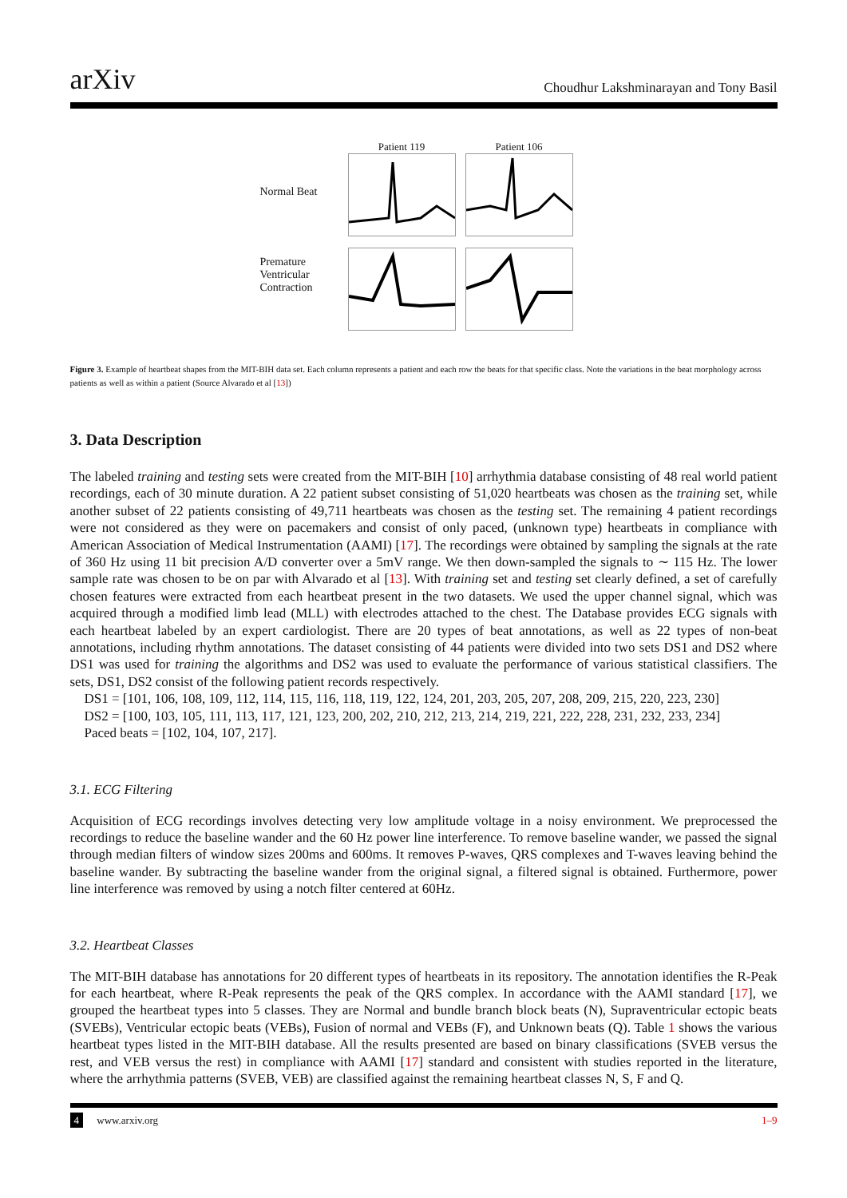arXiv Choudhur Lakshminarayan and Tony Basil
Normal Beat
Premature
Ventricular
Contraction
Patient 119
Patient 106
Figure 3. Example of heartbeat shapes from the MIT-BIH data set. Each column represents a patient and each row the beats for that specific class. Note the variations in the beat morphology across patients as well as within a patient (Source Alvarado et al [13])
3. Data Description
The labeled training and testing sets were created from the MIT-BIH [10] arrhythmia database consisting of 48 real world patient recordings, each of 30 minute duration. A 22 patient subset consisting of 51,020 heartbeats was chosen as the training set, while another subset of 22 patients consisting of 49,711 heartbeats was chosen as the testing set. The remaining 4 patient recordings were not considered as they were on pacemakers and consist of only paced, (unknown type) heartbeats in compliance with American Association of Medical Instrumentation (AAMI) [17]. The recordings were obtained by sampling the signals at the rate of 360 Hz using 11 bit precision A/D converter over a 5mV range. We then down-sampled the signals to ∼ 115 Hz. The lower sample rate was chosen to be on par with Alvarado et al [13]. With training set and testing set clearly defined, a set of carefully chosen features were extracted from each heartbeat present in the two datasets. We used the upper channel signal, which was acquired through a modified limb lead (MLL) with electrodes attached to the chest. The Database provides ECG signals with each heartbeat labeled by an expert cardiologist. There are 20 types of beat annotations, as well as 22 types of non-beat annotations, including rhythm annotations. The dataset consisting of 44 patients were divided into two sets DS1 and DS2 where DS1 was used for training the algorithms and DS2 was used to evaluate the performance of various statistical classifiers. The sets, DS1, DS2 consist of the following patient records respectively.
DS1 = [101, 106, 108, 109, 112, 114, 115, 116, 118, 119, 122, 124, 201, 203, 205, 207, 208, 209, 215, 220, 223, 230]
DS2 = [100, 103, 105, 111, 113, 117, 121, 123, 200, 202, 210, 212, 213, 214, 219, 221, 222, 228, 231, 232, 233, 234]
Paced beats = [102, 104, 107, 217].
3.1. ECG Filtering
Acquisition of ECG recordings involves detecting very low amplitude voltage in a noisy environment. We preprocessed the recordings to reduce the baseline wander and the 60 Hz power line interference. To remove baseline wander, we passed the signal through median filters of window sizes 200ms and 600ms. It removes P-waves, QRS complexes and T-waves leaving behind the baseline wander. By subtracting the baseline wander from the original signal, a filtered signal is obtained. Furthermore, power line interference was removed by using a notch filter centered at 60Hz.
3.2. Heartbeat Classes
The MIT-BIH database has annotations for 20 different types of heartbeats in its repository. The annotation identifies the R-Peak for each heartbeat, where R-Peak represents the peak of the QRS complex. In accordance with the AAMI standard [17], we grouped the heartbeat types into 5 classes. They are Normal and bundle branch block beats (N), Supraventricular ectopic beats (SVEBs), Ventricular ectopic beats (VEBs), Fusion of normal and VEBs (F), and Unknown beats (Q). Table 1 shows the various heartbeat types listed in the MIT-BIH database. All the results presented are based on binary classifications (SVEB versus the rest, and VEB versus the rest) in compliance with AAMI [17] standard and consistent with studies reported in the literature, where the arrhythmia patterns (SVEB, VEB) are classified against the remaining heartbeat classes N, S, F and Q.
4 www.arxiv.org 1–9